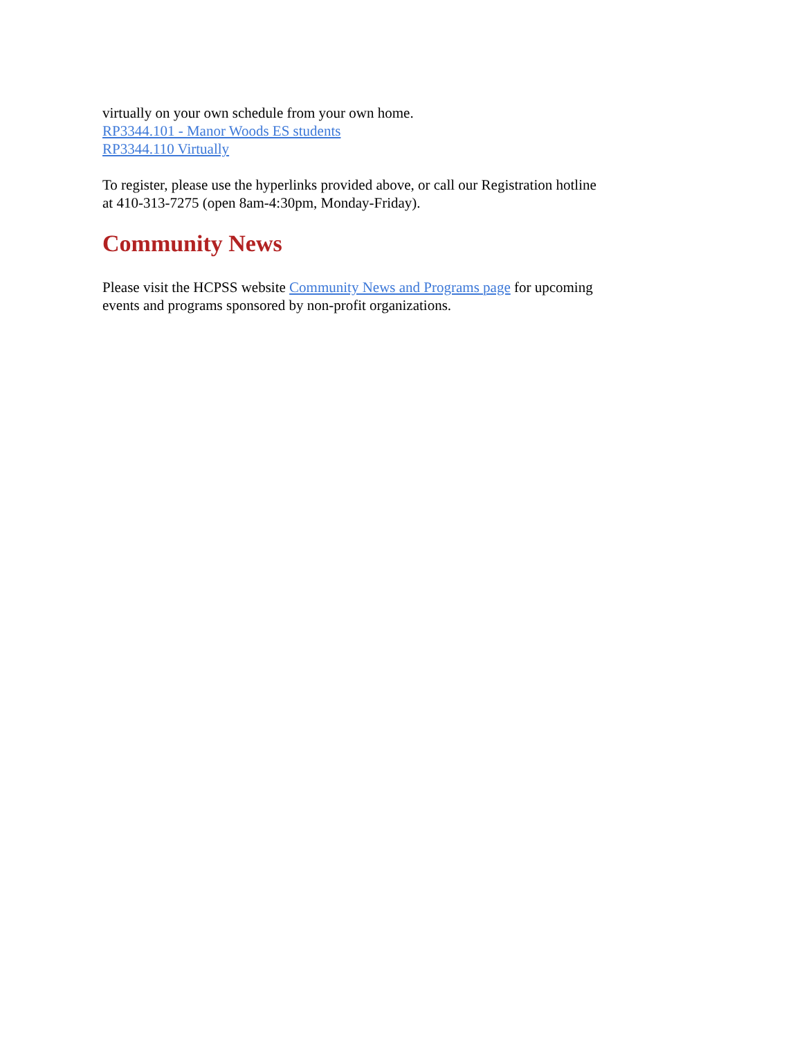virtually on your own schedule from your own home.
RP3344.101 - Manor Woods ES students
RP3344.110 Virtually
To register, please use the hyperlinks provided above, or call our Registration hotline at 410-313-7275 (open 8am-4:30pm, Monday-Friday).
Community News
Please visit the HCPSS website Community News and Programs page for upcoming events and programs sponsored by non-profit organizations.